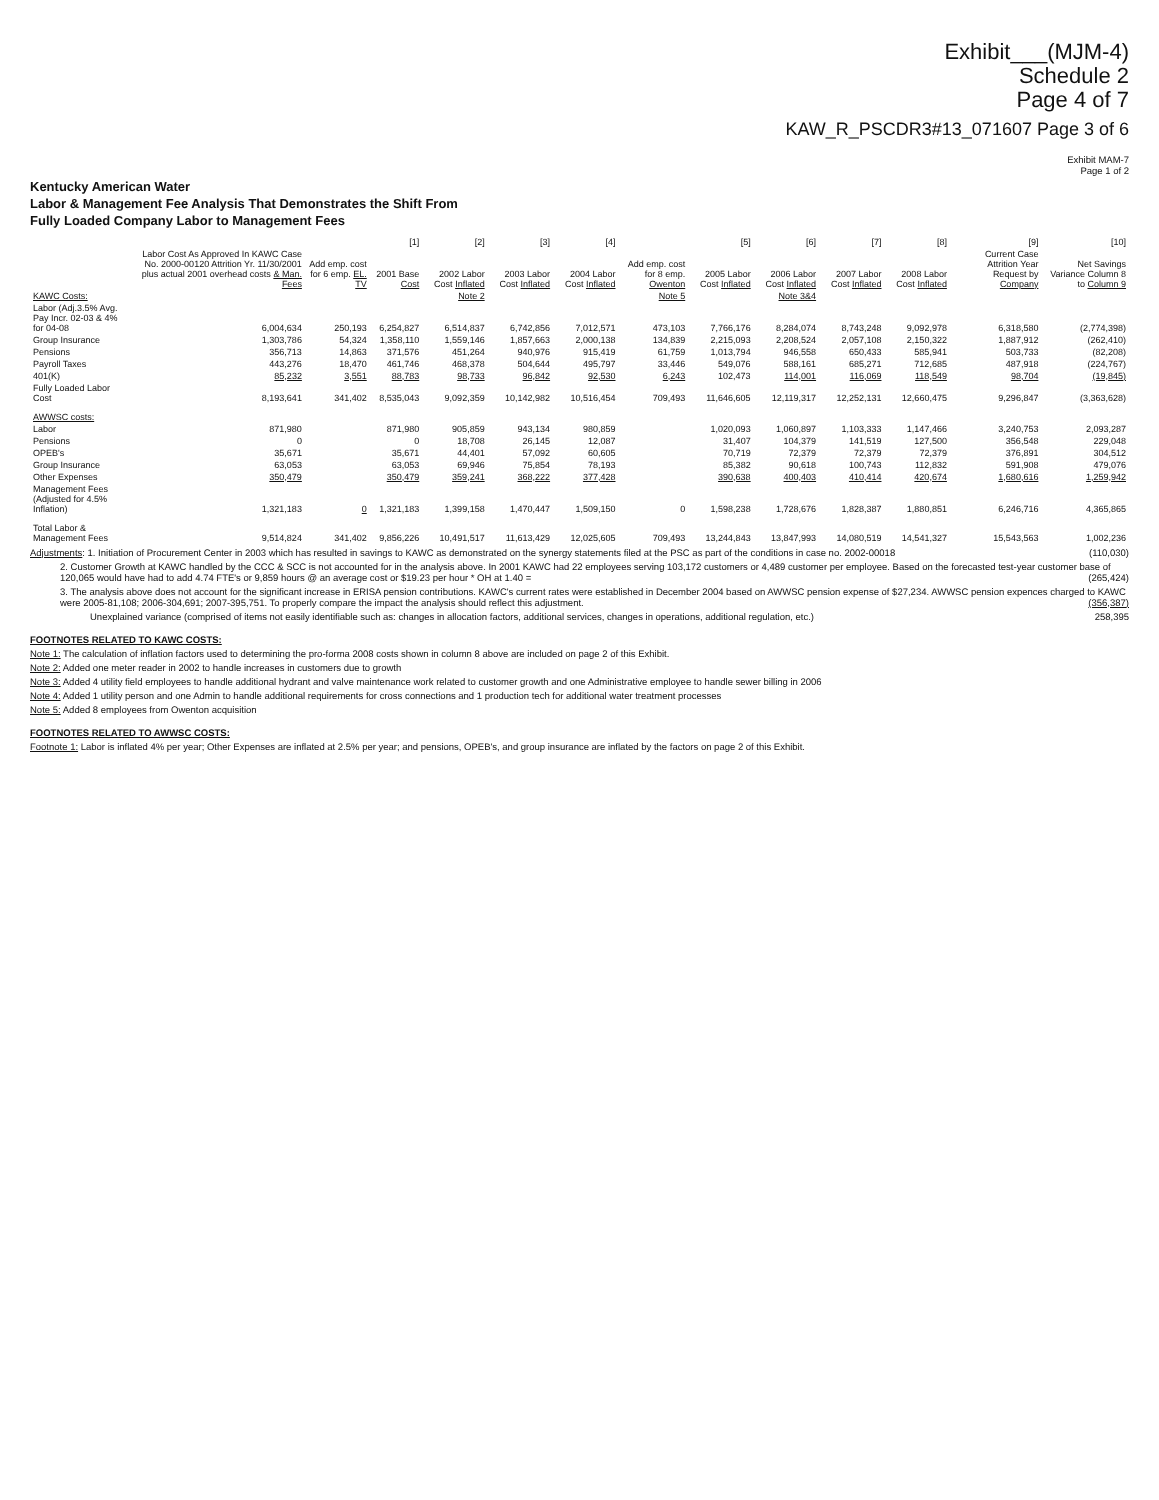Exhibit___(MJM-4)
Schedule 2
Page 4 of 7
KAW_R_PSCDR3#13_071607 Page 3 of 6
Exhibit MAM-7
Page 1 of 2
Kentucky American Water
Labor & Management Fee Analysis That Demonstrates the Shift From
Fully Loaded Company Labor to Management Fees
| | | | [1] | [2] | [3] | [4] | | [5] | [6] | [7] | [8] | [9] | [10] |
| --- | --- | --- | --- | --- | --- | --- | --- | --- | --- | --- | --- | --- | --- |
| | Labor Cost As Approved In KAWC Case No. 2000-00120 Attrition Yr. 11/30/2001 plus actual 2001 overhead costs & Man. Fees | Add emp. cost for 6 emp. EL. TV | 2001 Base Cost | 2002 Labor Cost Inflated | 2003 Labor Cost Inflated | 2004 Labor Cost Inflated | Add emp. cost for 8 emp. Owenton | 2005 Labor Cost Inflated | 2006 Labor Cost Inflated | 2007 Labor Cost Inflated | 2008 Labor Cost Inflated | Current Case Attrition Year Request by Company | Net Savings Variance Column 8 to Column 9 |
| KAWC Costs: | | | | Note 2 | | | Note 5 | | Note 3&4 | | | | |
| Labor (Adj.3.5% Avg. Pay Incr. 02-03 & 4% for 04-08 | 6,004,634 | 250,193 | 6,254,827 | 6,514,837 | 6,742,856 | 7,012,571 | 473,103 | 7,766,176 | 8,284,074 | 8,743,248 | 9,092,978 | 6,318,580 | (2,774,398) |
| Group Insurance | 1,303,786 | 54,324 | 1,358,110 | 1,559,146 | 1,857,663 | 2,000,138 | 134,839 | 2,215,093 | 2,208,524 | 2,057,108 | 2,150,322 | 1,887,912 | (262,410) |
| Pensions | 356,713 | 14,863 | 371,576 | 451,264 | 940,976 | 915,419 | 61,759 | 1,013,794 | 946,558 | 650,433 | 585,941 | 503,733 | (82,208) |
| Payroll Taxes | 443,276 | 18,470 | 461,746 | 468,378 | 504,644 | 495,797 | 33,446 | 549,076 | 588,161 | 685,271 | 712,685 | 487,918 | (224,767) |
| 401(K) | 85,232 | 3,551 | 88,783 | 98,733 | 96,842 | 92,530 | 6,243 | 102,473 | 114,001 | 116,069 | 118,549 | 98,704 | (19,845) |
| Fully Loaded Labor Cost | 8,193,641 | 341,402 | 8,535,043 | 9,092,359 | 10,142,982 | 10,516,454 | 709,493 | 11,646,605 | 12,119,317 | 12,252,131 | 12,660,475 | 9,296,847 | (3,363,628) |
| AWWSC costs: | | | | | | | | | | | | | |
| Labor | 871,980 | | 871,980 | 905,859 | 943,134 | 980,859 | | 1,020,093 | 1,060,897 | 1,103,333 | 1,147,466 | 3,240,753 | 2,093,287 |
| Pensions | 0 | | 0 | 18,708 | 26,145 | 12,087 | | 31,407 | 104,379 | 141,519 | 127,500 | 356,548 | 229,048 |
| OPEB's | 35,671 | | 35,671 | 44,401 | 57,092 | 60,605 | | 70,719 | 72,379 | 72,379 | 72,379 | 376,891 | 304,512 |
| Group Insurance | 63,053 | | 63,053 | 69,946 | 75,854 | 78,193 | | 85,382 | 90,618 | 100,743 | 112,832 | 591,908 | 479,076 |
| Other Expenses | 350,479 | | 350,479 | 359,241 | 368,222 | 377,428 | | 390,638 | 400,403 | 410,414 | 420,674 | 1,680,616 | 1,259,942 |
| Management Fees (Adjusted for 4.5% Inflation) | 1,321,183 | 0 | 1,321,183 | 1,399,158 | 1,470,447 | 1,509,150 | 0 | 1,598,238 | 1,728,676 | 1,828,387 | 1,880,851 | 6,246,716 | 4,365,865 |
| Total Labor & Management Fees | 9,514,824 | 341,402 | 9,856,226 | 10,491,517 | 11,613,429 | 12,025,605 | 709,493 | 13,244,843 | 13,847,993 | 14,080,519 | 14,541,327 | 15,543,563 | 1,002,236 |
Adjustments: 1. Initiation of Procurement Center in 2003 which has resulted in savings to KAWC as demonstrated on the synergy statements filed at the PSC as part of the conditions in case no. 2002-00018 (110,030)
2. Customer Growth at KAWC handled by the CCC & SCC is not accounted for in the analysis above. In 2001 KAWC had 22 employees serving 103,172 customers or 4,489 customer per employee. Based on the forecasted test-year customer base of 120,065 would have had to add 4.74 FTE's or 9,859 hours @ an average cost or $19.23 per hour * OH at 1.40 = (265,424)
3. The analysis above does not account for the significant increase in ERISA pension contributions. KAWC's current rates were established in December 2004 based on AWWSC pension expense of $27,234. AWWSC pension expences charged to KAWC were 2005-81,108; 2006-304,691; 2007-395,751. To properly compare the impact the analysis should reflect this adjustment. (356,387)
Unexplained variance (comprised of items not easily identifiable such as: changes in allocation factors, additional services, changes in operations, additional regulation, etc.) 258,395
FOOTNOTES RELATED TO KAWC COSTS:
Note 1: The calculation of inflation factors used to determining the pro-forma 2008 costs shown in column 8 above are included on page 2 of this Exhibit.
Note 2: Added one meter reader in 2002 to handle increases in customers due to growth
Note 3: Added 4 utility field employees to handle additional hydrant and valve maintenance work related to customer growth and one Administrative employee to handle sewer billing in 2006
Note 4: Added 1 utility person and one Admin to handle additional requirements for cross connections and 1 production tech for additional water treatment processes
Note 5: Added 8 employees from Owenton acquisition
FOOTNOTES RELATED TO AWWSC COSTS:
Footnote 1: Labor is inflated 4% per year; Other Expenses are inflated at 2.5% per year; and pensions, OPEB's, and group insurance are inflated by the factors on page 2 of this Exhibit.